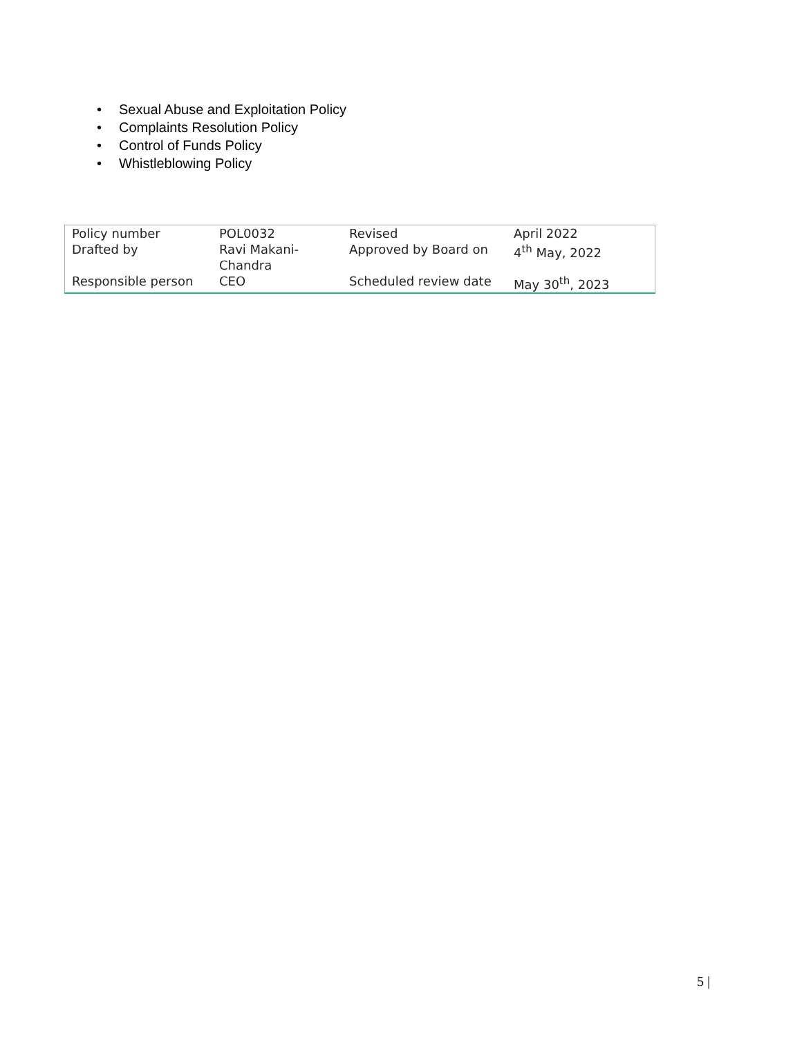• Sexual Abuse and Exploitation Policy
• Complaints Resolution Policy
• Control of Funds Policy
• Whistleblowing Policy
| Policy number | POL0032 | Revised | April 2022 |
| Drafted by | Ravi Makani-Chandra | Approved by Board on | 4<sup>th</sup> May, 2022 |
| Responsible person | CEO | Scheduled review date | May 30<sup>th</sup>, 2023 |
5 |